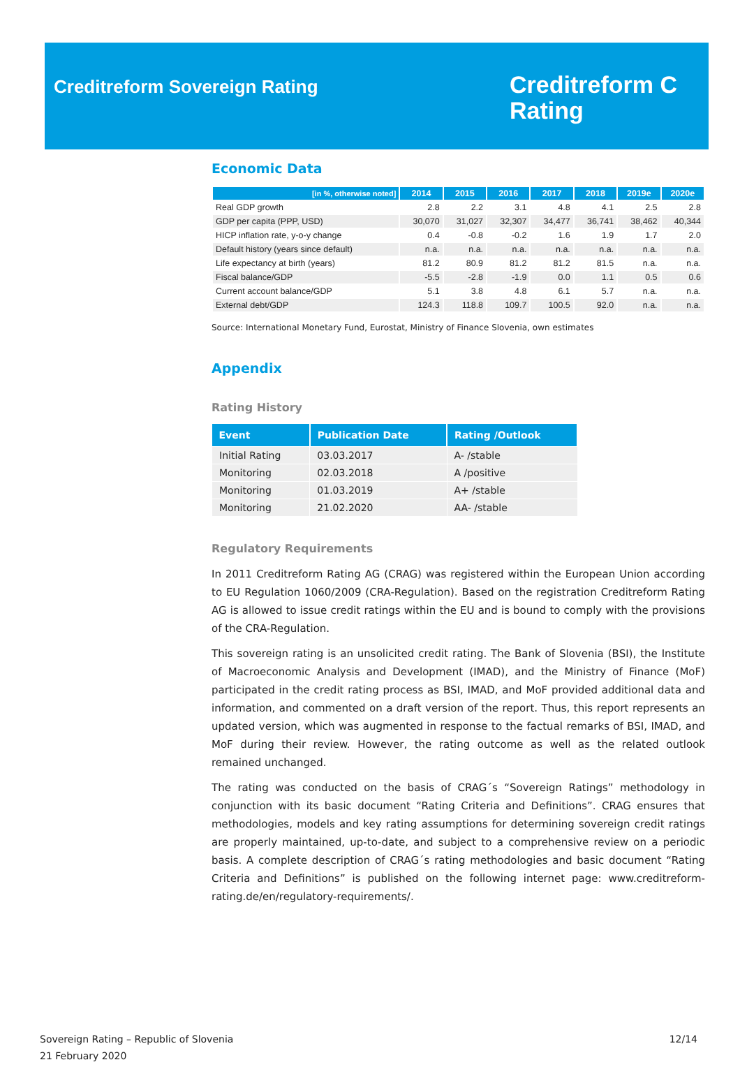Creditreform Sovereign Rating
Creditreform C
Rating
Economic Data
| [in %, otherwise noted] | 2014 | 2015 | 2016 | 2017 | 2018 | 2019e | 2020e |
| --- | --- | --- | --- | --- | --- | --- | --- |
| Real GDP growth | 2.8 | 2.2 | 3.1 | 4.8 | 4.1 | 2.5 | 2.8 |
| GDP per capita (PPP, USD) | 30,070 | 31,027 | 32,307 | 34,477 | 36,741 | 38,462 | 40,344 |
| HICP inflation rate, y-o-y change | 0.4 | -0.8 | -0.2 | 1.6 | 1.9 | 1.7 | 2.0 |
| Default history (years since default) | n.a. | n.a. | n.a. | n.a. | n.a. | n.a. | n.a. |
| Life expectancy at birth (years) | 81.2 | 80.9 | 81.2 | 81.2 | 81.5 | n.a. | n.a. |
| Fiscal balance/GDP | -5.5 | -2.8 | -1.9 | 0.0 | 1.1 | 0.5 | 0.6 |
| Current account balance/GDP | 5.1 | 3.8 | 4.8 | 6.1 | 5.7 | n.a. | n.a. |
| External debt/GDP | 124.3 | 118.8 | 109.7 | 100.5 | 92.0 | n.a. | n.a. |
Source: International Monetary Fund, Eurostat, Ministry of Finance Slovenia, own estimates
Appendix
Rating History
| Event | Publication Date | Rating /Outlook |
| --- | --- | --- |
| Initial Rating | 03.03.2017 | A- /stable |
| Monitoring | 02.03.2018 | A /positive |
| Monitoring | 01.03.2019 | A+ /stable |
| Monitoring | 21.02.2020 | AA- /stable |
Regulatory Requirements
In 2011 Creditreform Rating AG (CRAG) was registered within the European Union according to EU Regulation 1060/2009 (CRA-Regulation). Based on the registration Creditreform Rating AG is allowed to issue credit ratings within the EU and is bound to comply with the provisions of the CRA-Regulation.
This sovereign rating is an unsolicited credit rating. The Bank of Slovenia (BSI), the Institute of Macroeconomic Analysis and Development (IMAD), and the Ministry of Finance (MoF) participated in the credit rating process as BSI, IMAD, and MoF provided additional data and information, and commented on a draft version of the report. Thus, this report represents an updated version, which was augmented in response to the factual remarks of BSI, IMAD, and MoF during their review. However, the rating outcome as well as the related outlook remained unchanged.
The rating was conducted on the basis of CRAG´s “Sovereign Ratings” methodology in conjunction with its basic document “Rating Criteria and Definitions”. CRAG ensures that methodologies, models and key rating assumptions for determining sovereign credit ratings are properly maintained, up-to-date, and subject to a comprehensive review on a periodic basis. A complete description of CRAG´s rating methodologies and basic document “Rating Criteria and Definitions” is published on the following internet page: www.creditreform-rating.de/en/regulatory-requirements/.
Sovereign Rating – Republic of Slovenia
21 February 2020
12/14